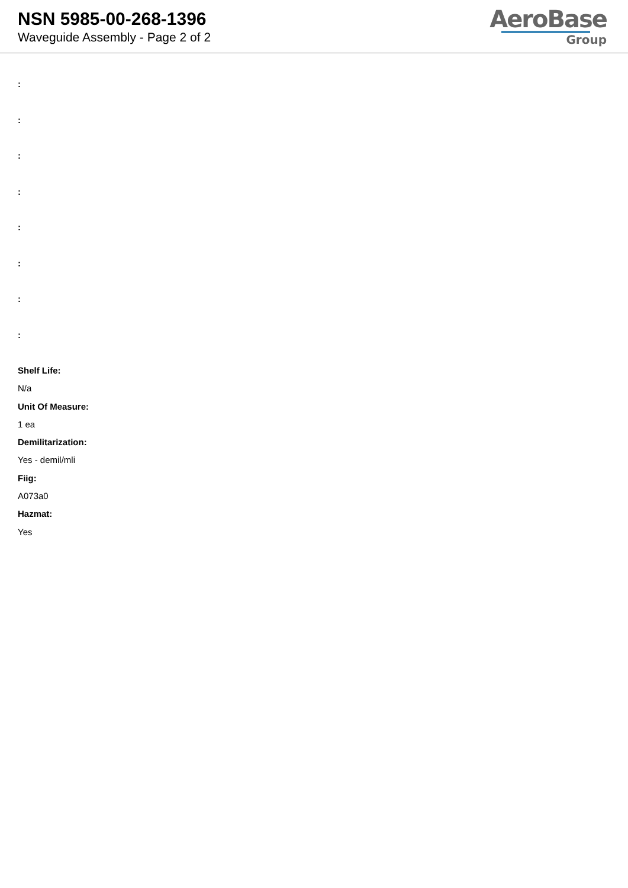NSN 5985-00-268-1396
Waveguide Assembly - Page 2 of 2
AeroBase
Group
:
:
:
:
:
:
:
:
Shelf Life:
N/a
Unit Of Measure:
1 ea
Demilitarization:
Yes - demil/mli
Fiig:
A073a0
Hazmat:
Yes